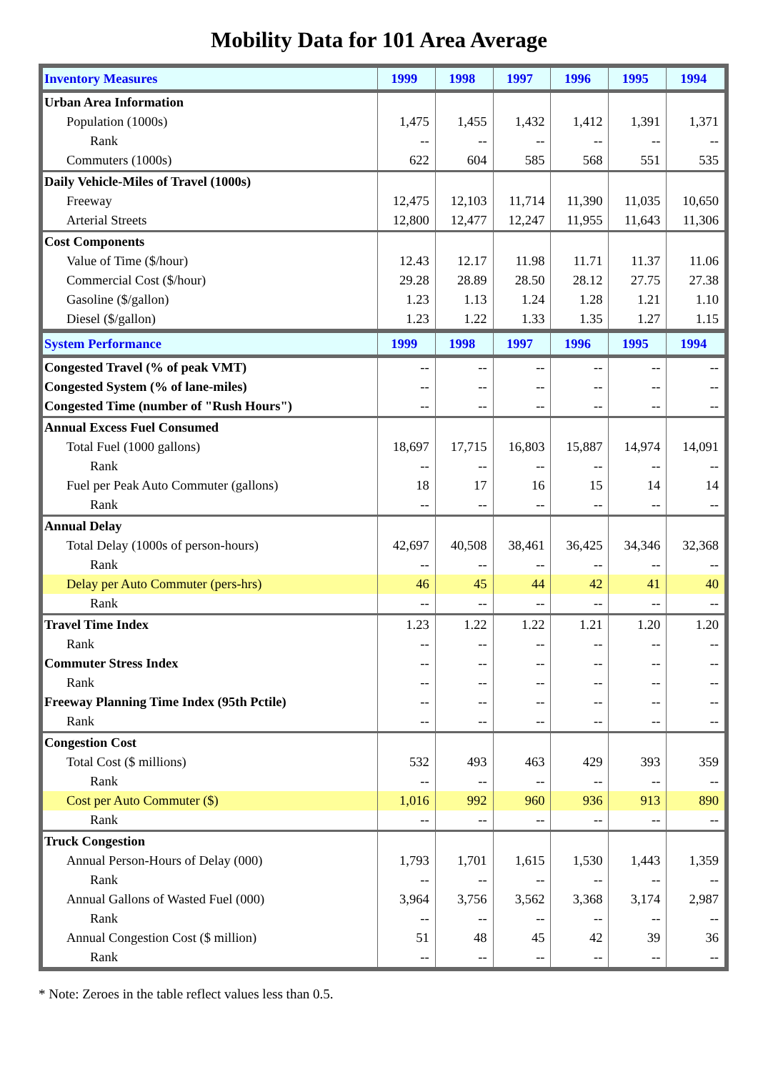Mobility Data for 101 Area Average
| Inventory Measures | 1999 | 1998 | 1997 | 1996 | 1995 | 1994 |
| --- | --- | --- | --- | --- | --- | --- |
| Urban Area Information | | | | | | |
| Population (1000s) | 1,475 | 1,455 | 1,432 | 1,412 | 1,391 | 1,371 |
| Rank | -- | -- | -- | -- | -- | -- |
| Commuters (1000s) | 622 | 604 | 585 | 568 | 551 | 535 |
| Daily Vehicle-Miles of Travel (1000s) | | | | | | |
| Freeway | 12,475 | 12,103 | 11,714 | 11,390 | 11,035 | 10,650 |
| Arterial Streets | 12,800 | 12,477 | 12,247 | 11,955 | 11,643 | 11,306 |
| Cost Components | | | | | | |
| Value of Time ($/hour) | 12.43 | 12.17 | 11.98 | 11.71 | 11.37 | 11.06 |
| Commercial Cost ($/hour) | 29.28 | 28.89 | 28.50 | 28.12 | 27.75 | 27.38 |
| Gasoline ($/gallon) | 1.23 | 1.13 | 1.24 | 1.28 | 1.21 | 1.10 |
| Diesel ($/gallon) | 1.23 | 1.22 | 1.33 | 1.35 | 1.27 | 1.15 |
| System Performance | 1999 | 1998 | 1997 | 1996 | 1995 | 1994 |
| Congested Travel (% of peak VMT) | -- | -- | -- | -- | -- | -- |
| Congested System (% of lane-miles) | -- | -- | -- | -- | -- | -- |
| Congested Time (number of "Rush Hours") | -- | -- | -- | -- | -- | -- |
| Annual Excess Fuel Consumed | | | | | | |
| Total Fuel (1000 gallons) | 18,697 | 17,715 | 16,803 | 15,887 | 14,974 | 14,091 |
| Rank | -- | -- | -- | -- | -- | -- |
| Fuel per Peak Auto Commuter (gallons) | 18 | 17 | 16 | 15 | 14 | 14 |
| Rank | -- | -- | -- | -- | -- | -- |
| Annual Delay | | | | | | |
| Total Delay (1000s of person-hours) | 42,697 | 40,508 | 38,461 | 36,425 | 34,346 | 32,368 |
| Rank | -- | -- | -- | -- | -- | -- |
| Delay per Auto Commuter (pers-hrs) | 46 | 45 | 44 | 42 | 41 | 40 |
| Rank | -- | -- | -- | -- | -- | -- |
| Travel Time Index | 1.23 | 1.22 | 1.22 | 1.21 | 1.20 | 1.20 |
| Rank | -- | -- | -- | -- | -- | -- |
| Commuter Stress Index | -- | -- | -- | -- | -- | -- |
| Rank | -- | -- | -- | -- | -- | -- |
| Freeway Planning Time Index (95th Pctile) | -- | -- | -- | -- | -- | -- |
| Rank | -- | -- | -- | -- | -- | -- |
| Congestion Cost | | | | | | |
| Total Cost ($ millions) | 532 | 493 | 463 | 429 | 393 | 359 |
| Rank | -- | -- | -- | -- | -- | -- |
| Cost per Auto Commuter ($) | 1,016 | 992 | 960 | 936 | 913 | 890 |
| Rank | -- | -- | -- | -- | -- | -- |
| Truck Congestion | | | | | | |
| Annual Person-Hours of Delay (000) | 1,793 | 1,701 | 1,615 | 1,530 | 1,443 | 1,359 |
| Rank | -- | -- | -- | -- | -- | -- |
| Annual Gallons of Wasted Fuel (000) | 3,964 | 3,756 | 3,562 | 3,368 | 3,174 | 2,987 |
| Rank | -- | -- | -- | -- | -- | -- |
| Annual Congestion Cost ($ million) | 51 | 48 | 45 | 42 | 39 | 36 |
| Rank | -- | -- | -- | -- | -- | -- |
* Note: Zeroes in the table reflect values less than 0.5.